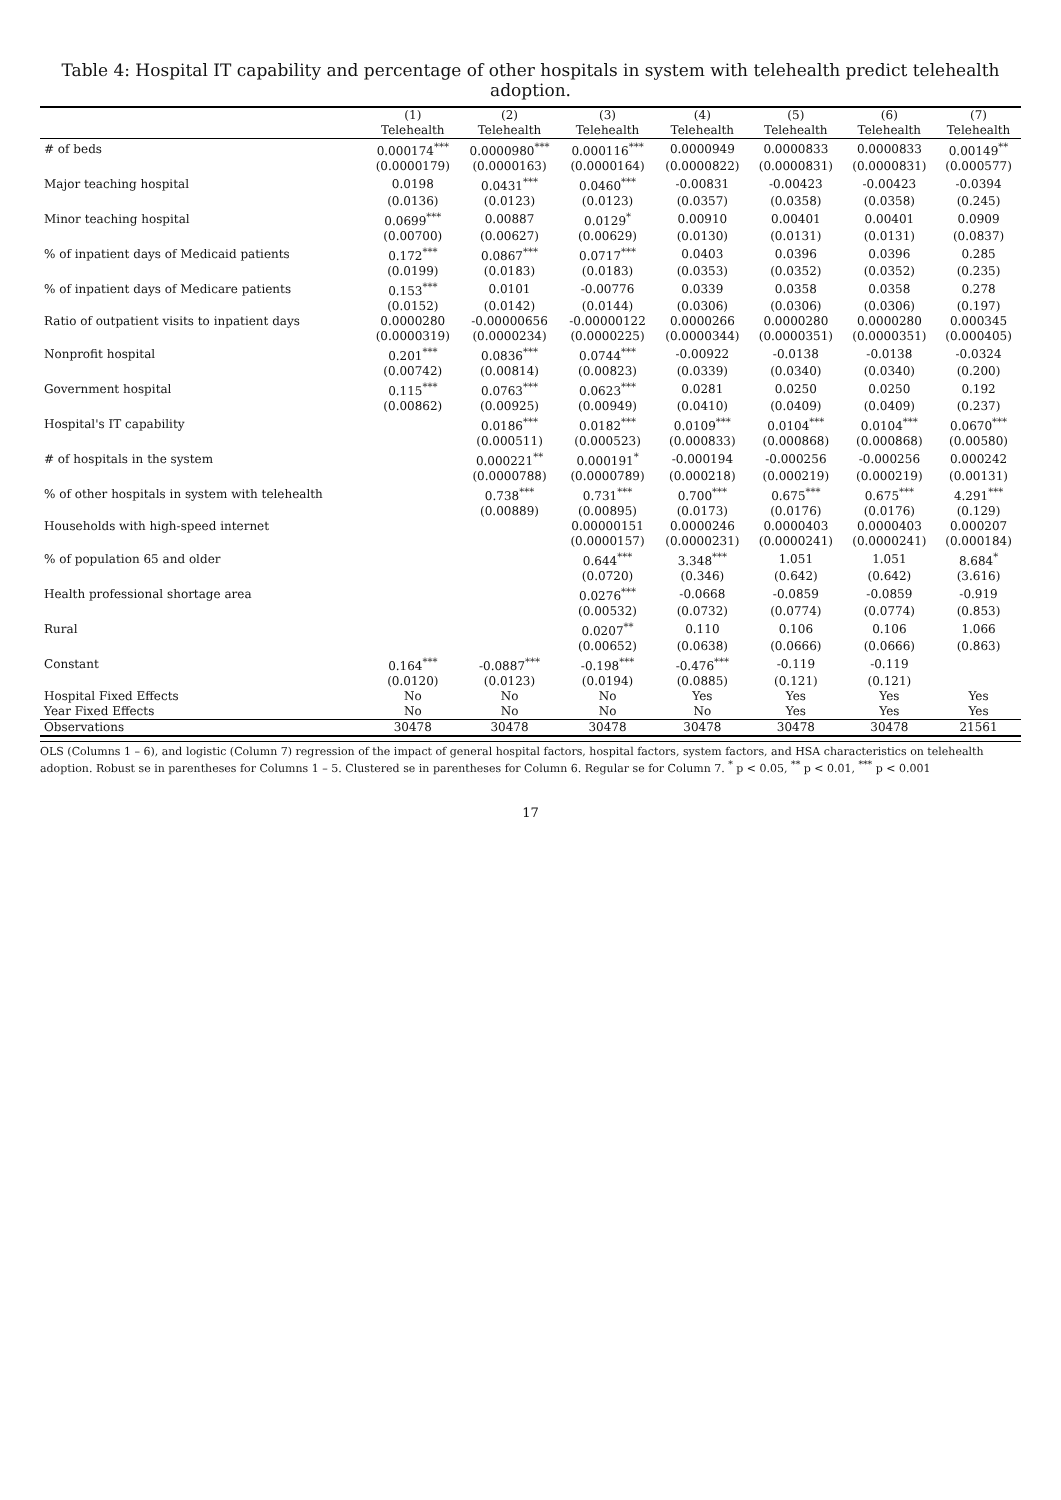Table 4: Hospital IT capability and percentage of other hospitals in system with telehealth predict telehealth adoption.
| | (1) | (2) | (3) | (4) | (5) | (6) | (7) |
| --- | --- | --- | --- | --- | --- | --- | --- |
| | Telehealth | Telehealth | Telehealth | Telehealth | Telehealth | Telehealth | Telehealth |
| # of beds | 0.000174<sup>***</sup> | 0.0000980<sup>***</sup> | 0.000116<sup>***</sup> | 0.0000949 | 0.0000833 | 0.0000833 | 0.00149<sup>**</sup> |
| | (0.0000179) | (0.0000163) | (0.0000164) | (0.0000822) | (0.0000831) | (0.0000831) | (0.000577) |
| Major teaching hospital | 0.0198 | 0.0431<sup>***</sup> | 0.0460<sup>***</sup> | -0.00831 | -0.00423 | -0.00423 | -0.0394 |
| | (0.0136) | (0.0123) | (0.0123) | (0.0357) | (0.0358) | (0.0358) | (0.245) |
| Minor teaching hospital | 0.0699<sup>***</sup> | 0.00887 | 0.0129<sup>*</sup> | 0.00910 | 0.00401 | 0.00401 | 0.0909 |
| | (0.00700) | (0.00627) | (0.00629) | (0.0130) | (0.0131) | (0.0131) | (0.0837) |
| % of inpatient days of Medicaid patients | 0.172<sup>***</sup> | 0.0867<sup>***</sup> | 0.0717<sup>***</sup> | 0.0403 | 0.0396 | 0.0396 | 0.285 |
| | (0.0199) | (0.0183) | (0.0183) | (0.0353) | (0.0352) | (0.0352) | (0.235) |
| % of inpatient days of Medicare patients | 0.153<sup>***</sup> | 0.0101 | -0.00776 | 0.0339 | 0.0358 | 0.0358 | 0.278 |
| | (0.0152) | (0.0142) | (0.0144) | (0.0306) | (0.0306) | (0.0306) | (0.197) |
| Ratio of outpatient visits to inpatient days | 0.0000280 | -0.00000656 | -0.00000122 | 0.0000266 | 0.0000280 | 0.0000280 | 0.000345 |
| | (0.0000319) | (0.0000234) | (0.0000225) | (0.0000344) | (0.0000351) | (0.0000351) | (0.000405) |
| Nonprofit hospital | 0.201<sup>***</sup> | 0.0836<sup>***</sup> | 0.0744<sup>***</sup> | -0.00922 | -0.0138 | -0.0138 | -0.0324 |
| | (0.00742) | (0.00814) | (0.00823) | (0.0339) | (0.0340) | (0.0340) | (0.200) |
| Government hospital | 0.115<sup>***</sup> | 0.0763<sup>***</sup> | 0.0623<sup>***</sup> | 0.0281 | 0.0250 | 0.0250 | 0.192 |
| | (0.00862) | (0.00925) | (0.00949) | (0.0410) | (0.0409) | (0.0409) | (0.237) |
| Hospital's IT capability | | 0.0186<sup>***</sup> | 0.0182<sup>***</sup> | 0.0109<sup>***</sup> | 0.0104<sup>***</sup> | 0.0104<sup>***</sup> | 0.0670<sup>***</sup> |
| | | (0.000511) | (0.000523) | (0.000833) | (0.000868) | (0.000868) | (0.00580) |
| # of hospitals in the system | | 0.000221<sup>**</sup> | 0.000191<sup>*</sup> | -0.000194 | -0.000256 | -0.000256 | 0.000242 |
| | | (0.0000788) | (0.0000789) | (0.000218) | (0.000219) | (0.000219) | (0.00131) |
| % of other hospitals in system with telehealth | | 0.738<sup>***</sup> | 0.731<sup>***</sup> | 0.700<sup>***</sup> | 0.675<sup>***</sup> | 0.675<sup>***</sup> | 4.291<sup>***</sup> |
| | | (0.00889) | (0.00895) | (0.0173) | (0.0176) | (0.0176) | (0.129) |
| Households with high-speed internet | | | 0.00000151 | 0.0000246 | 0.0000403 | 0.0000403 | 0.000207 |
| | | | (0.0000157) | (0.0000231) | (0.0000241) | (0.0000241) | (0.000184) |
| % of population 65 and older | | | 0.644<sup>***</sup> | 3.348<sup>***</sup> | 1.051 | 1.051 | 8.684<sup>*</sup> |
| | | | (0.0720) | (0.346) | (0.642) | (0.642) | (3.616) |
| Health professional shortage area | | | 0.0276<sup>***</sup> | -0.0668 | -0.0859 | -0.0859 | -0.919 |
| | | | (0.00532) | (0.0732) | (0.0774) | (0.0774) | (0.853) |
| Rural | | | 0.0207<sup>**</sup> | 0.110 | 0.106 | 0.106 | 1.066 |
| | | | (0.00652) | (0.0638) | (0.0666) | (0.0666) | (0.863) |
| Constant | 0.164<sup>***</sup> | -0.0887<sup>***</sup> | -0.198<sup>***</sup> | -0.476<sup>***</sup> | -0.119 | -0.119 | |
| | (0.0120) | (0.0123) | (0.0194) | (0.0885) | (0.121) | (0.121) | |
| Hospital Fixed Effects | No | No | No | Yes | Yes | Yes | Yes |
| Year Fixed Effects | No | No | No | No | Yes | Yes | Yes |
| Observations | 30478 | 30478 | 30478 | 30478 | 30478 | 30478 | 21561 |
OLS (Columns 1 – 6), and logistic (Column 7) regression of the impact of general hospital factors, hospital factors, system factors, and HSA characteristics on telehealth adoption. Robust se in parentheses for Columns 1 – 5. Clustered se in parentheses for Column 6. Regular se for Column 7. <sup>*</sup> p < 0.05, <sup>**</sup> p < 0.01, <sup>***</sup> p < 0.001
17